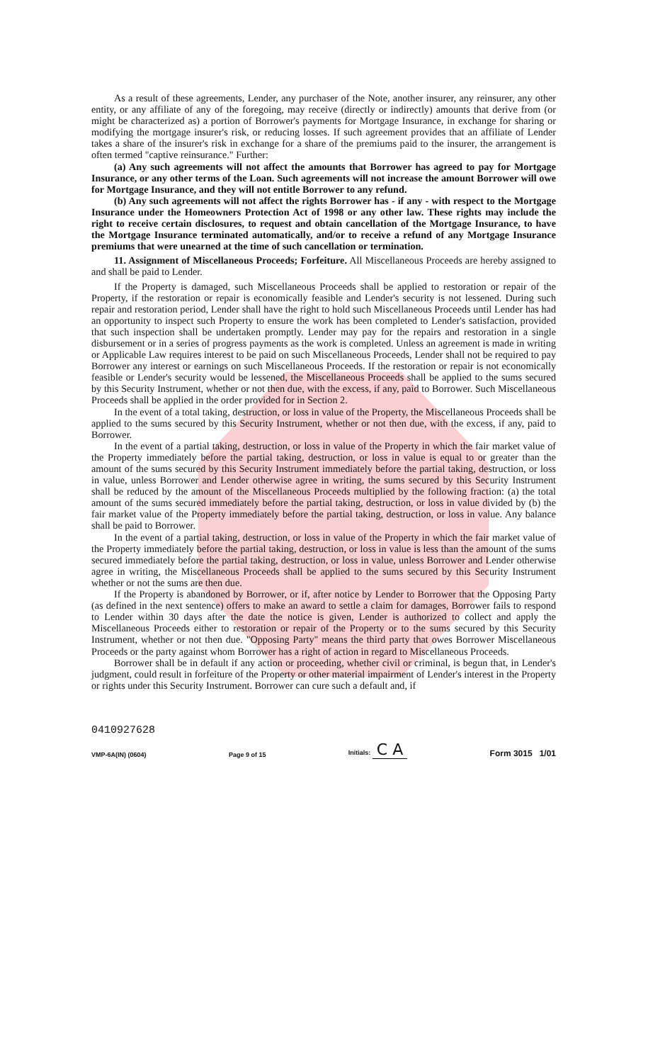As a result of these agreements, Lender, any purchaser of the Note, another insurer, any reinsurer, any other entity, or any affiliate of any of the foregoing, may receive (directly or indirectly) amounts that derive from (or might be characterized as) a portion of Borrower's payments for Mortgage Insurance, in exchange for sharing or modifying the mortgage insurer's risk, or reducing losses. If such agreement provides that an affiliate of Lender takes a share of the insurer's risk in exchange for a share of the premiums paid to the insurer, the arrangement is often termed "captive reinsurance." Further:
(a) Any such agreements will not affect the amounts that Borrower has agreed to pay for Mortgage Insurance, or any other terms of the Loan. Such agreements will not increase the amount Borrower will owe for Mortgage Insurance, and they will not entitle Borrower to any refund.
(b) Any such agreements will not affect the rights Borrower has - if any - with respect to the Mortgage Insurance under the Homeowners Protection Act of 1998 or any other law. These rights may include the right to receive certain disclosures, to request and obtain cancellation of the Mortgage Insurance, to have the Mortgage Insurance terminated automatically, and/or to receive a refund of any Mortgage Insurance premiums that were unearned at the time of such cancellation or termination.
11. Assignment of Miscellaneous Proceeds; Forfeiture. All Miscellaneous Proceeds are hereby assigned to and shall be paid to Lender.
If the Property is damaged, such Miscellaneous Proceeds shall be applied to restoration or repair of the Property, if the restoration or repair is economically feasible and Lender's security is not lessened. During such repair and restoration period, Lender shall have the right to hold such Miscellaneous Proceeds until Lender has had an opportunity to inspect such Property to ensure the work has been completed to Lender's satisfaction, provided that such inspection shall be undertaken promptly. Lender may pay for the repairs and restoration in a single disbursement or in a series of progress payments as the work is completed. Unless an agreement is made in writing or Applicable Law requires interest to be paid on such Miscellaneous Proceeds, Lender shall not be required to pay Borrower any interest or earnings on such Miscellaneous Proceeds. If the restoration or repair is not economically feasible or Lender's security would be lessened, the Miscellaneous Proceeds shall be applied to the sums secured by this Security Instrument, whether or not then due, with the excess, if any, paid to Borrower. Such Miscellaneous Proceeds shall be applied in the order provided for in Section 2.
In the event of a total taking, destruction, or loss in value of the Property, the Miscellaneous Proceeds shall be applied to the sums secured by this Security Instrument, whether or not then due, with the excess, if any, paid to Borrower.
In the event of a partial taking, destruction, or loss in value of the Property in which the fair market value of the Property immediately before the partial taking, destruction, or loss in value is equal to or greater than the amount of the sums secured by this Security Instrument immediately before the partial taking, destruction, or loss in value, unless Borrower and Lender otherwise agree in writing, the sums secured by this Security Instrument shall be reduced by the amount of the Miscellaneous Proceeds multiplied by the following fraction: (a) the total amount of the sums secured immediately before the partial taking, destruction, or loss in value divided by (b) the fair market value of the Property immediately before the partial taking, destruction, or loss in value. Any balance shall be paid to Borrower.
In the event of a partial taking, destruction, or loss in value of the Property in which the fair market value of the Property immediately before the partial taking, destruction, or loss in value is less than the amount of the sums secured immediately before the partial taking, destruction, or loss in value, unless Borrower and Lender otherwise agree in writing, the Miscellaneous Proceeds shall be applied to the sums secured by this Security Instrument whether or not the sums are then due.
If the Property is abandoned by Borrower, or if, after notice by Lender to Borrower that the Opposing Party (as defined in the next sentence) offers to make an award to settle a claim for damages, Borrower fails to respond to Lender within 30 days after the date the notice is given, Lender is authorized to collect and apply the Miscellaneous Proceeds either to restoration or repair of the Property or to the sums secured by this Security Instrument, whether or not then due. "Opposing Party" means the third party that owes Borrower Miscellaneous Proceeds or the party against whom Borrower has a right of action in regard to Miscellaneous Proceeds.
Borrower shall be in default if any action or proceeding, whether civil or criminal, is begun that, in Lender's judgment, could result in forfeiture of the Property or other material impairment of Lender's interest in the Property or rights under this Security Instrument. Borrower can cure such a default and, if
0410927628
VMP-6A(IN) (0604) Page 9 of 15 Initials: C A Form 3015 1/01